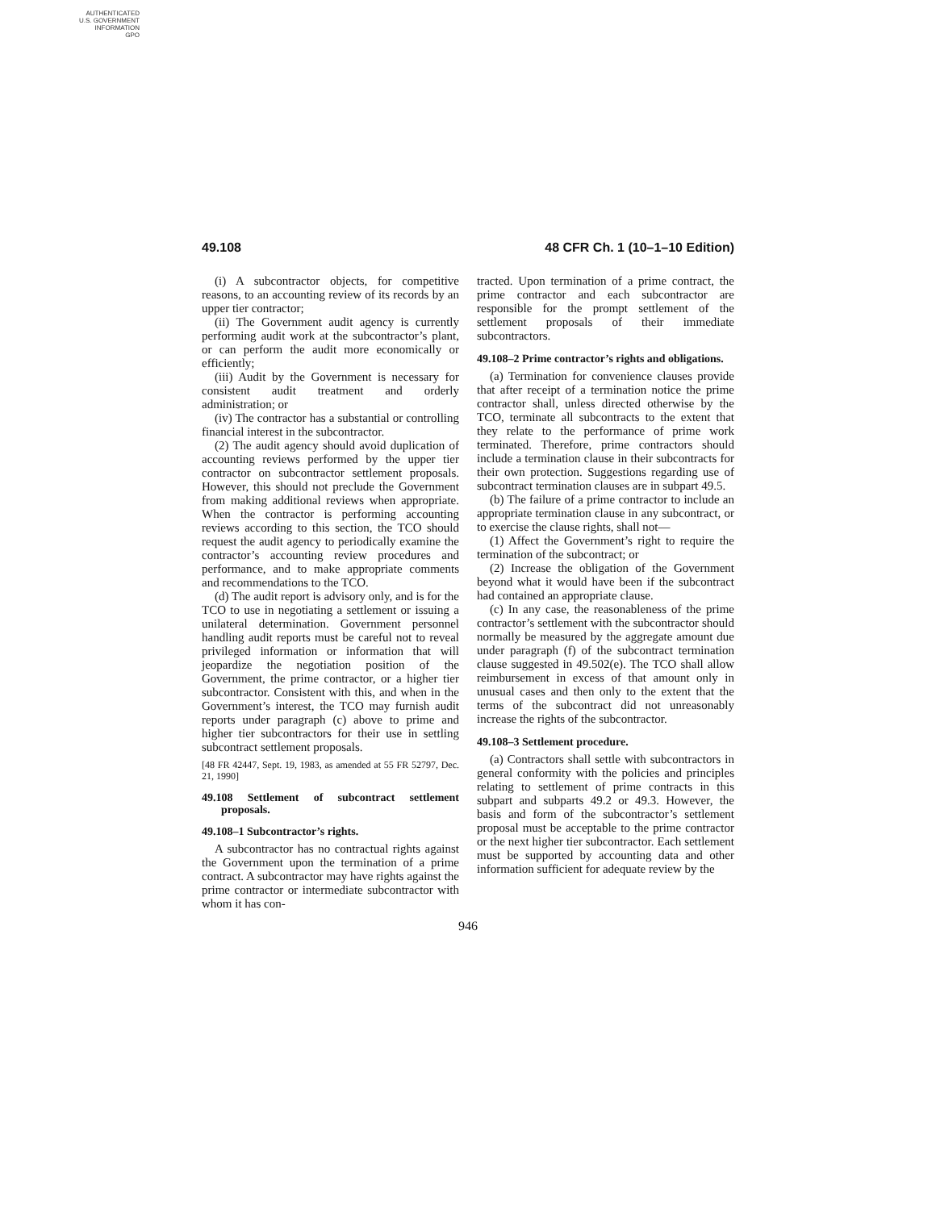AUTHENTICATED
U.S. GOVERNMENT
INFORMATION
GPO
49.108 48 CFR Ch. 1 (10–1–10 Edition)
(i) A subcontractor objects, for competitive reasons, to an accounting review of its records by an upper tier contractor;
(ii) The Government audit agency is currently performing audit work at the subcontractor’s plant, or can perform the audit more economically or efficiently;
(iii) Audit by the Government is necessary for consistent audit treatment and orderly administration; or
(iv) The contractor has a substantial or controlling financial interest in the subcontractor.
(2) The audit agency should avoid duplication of accounting reviews performed by the upper tier contractor on subcontractor settlement proposals. However, this should not preclude the Government from making additional reviews when appropriate. When the contractor is performing accounting reviews according to this section, the TCO should request the audit agency to periodically examine the contractor’s accounting review procedures and performance, and to make appropriate comments and recommendations to the TCO.
(d) The audit report is advisory only, and is for the TCO to use in negotiating a settlement or issuing a unilateral determination. Government personnel handling audit reports must be careful not to reveal privileged information or information that will jeopardize the negotiation position of the Government, the prime contractor, or a higher tier subcontractor. Consistent with this, and when in the Government’s interest, the TCO may furnish audit reports under paragraph (c) above to prime and higher tier subcontractors for their use in settling subcontract settlement proposals.
[48 FR 42447, Sept. 19, 1983, as amended at 55 FR 52797, Dec. 21, 1990]
49.108 Settlement of subcontract settlement proposals.
49.108–1 Subcontractor’s rights.
A subcontractor has no contractual rights against the Government upon the termination of a prime contract. A subcontractor may have rights against the prime contractor or intermediate subcontractor with whom it has con-
tracted. Upon termination of a prime contract, the prime contractor and each subcontractor are responsible for the prompt settlement of the settlement proposals of their immediate subcontractors.
49.108–2 Prime contractor’s rights and obligations.
(a) Termination for convenience clauses provide that after receipt of a termination notice the prime contractor shall, unless directed otherwise by the TCO, terminate all subcontracts to the extent that they relate to the performance of prime work terminated. Therefore, prime contractors should include a termination clause in their subcontracts for their own protection. Suggestions regarding use of subcontract termination clauses are in subpart 49.5.
(b) The failure of a prime contractor to include an appropriate termination clause in any subcontract, or to exercise the clause rights, shall not—
(1) Affect the Government’s right to require the termination of the subcontract; or
(2) Increase the obligation of the Government beyond what it would have been if the subcontract had contained an appropriate clause.
(c) In any case, the reasonableness of the prime contractor’s settlement with the subcontractor should normally be measured by the aggregate amount due under paragraph (f) of the subcontract termination clause suggested in 49.502(e). The TCO shall allow reimbursement in excess of that amount only in unusual cases and then only to the extent that the terms of the subcontract did not unreasonably increase the rights of the subcontractor.
49.108–3 Settlement procedure.
(a) Contractors shall settle with subcontractors in general conformity with the policies and principles relating to settlement of prime contracts in this subpart and subparts 49.2 or 49.3. However, the basis and form of the subcontractor’s settlement proposal must be acceptable to the prime contractor or the next higher tier subcontractor. Each settlement must be supported by accounting data and other information sufficient for adequate review by the
946